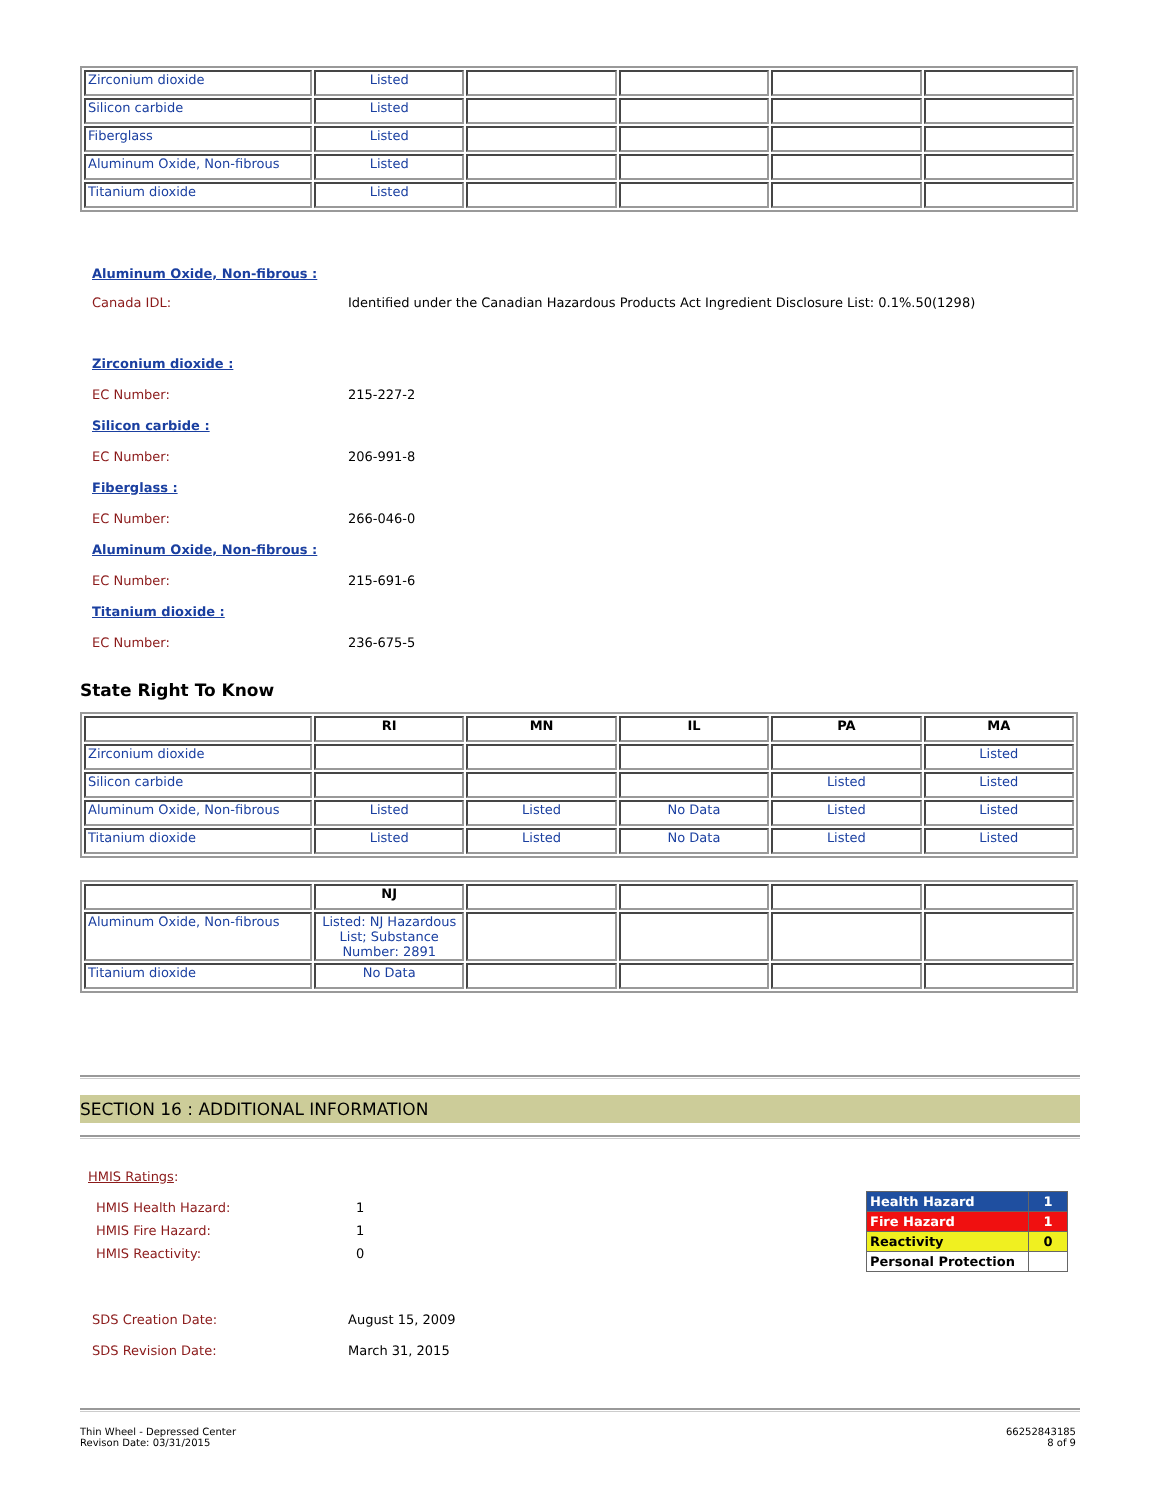| Zirconium dioxide | Listed | | | | |
| Silicon carbide | Listed | | | | |
| Fiberglass | Listed | | | | |
| Aluminum Oxide, Non-fibrous | Listed | | | | |
| Titanium dioxide | Listed | | | | |
Aluminum Oxide, Non-fibrous :
Canada IDL: Identified under the Canadian Hazardous Products Act Ingredient Disclosure List: 0.1%.50(1298)
Zirconium dioxide :
EC Number: 215-227-2
Silicon carbide :
EC Number: 206-991-8
Fiberglass :
EC Number: 266-046-0
Aluminum Oxide, Non-fibrous :
EC Number: 215-691-6
Titanium dioxide :
EC Number: 236-675-5
State Right To Know
| | RI | MN | IL | PA | MA |
| --- | --- | --- | --- | --- | --- |
| Zirconium dioxide | | | | | Listed |
| Silicon carbide | | | | Listed | Listed |
| Aluminum Oxide, Non-fibrous | Listed | Listed | No Data | Listed | Listed |
| Titanium dioxide | Listed | Listed | No Data | Listed | Listed |
| | NJ | | | | |
| --- | --- | --- | --- | --- | --- |
| Aluminum Oxide, Non-fibrous | Listed: NJ Hazardous List; Substance Number: 2891 | | | | |
| Titanium dioxide | No Data | | | | |
SECTION 16 : ADDITIONAL INFORMATION
HMIS Ratings:
HMIS Health Hazard: 1
HMIS Fire Hazard: 1
HMIS Reactivity: 0
| Health Hazard | 1 |
| Fire Hazard | 1 |
| Reactivity | 0 |
| Personal Protection | |
SDS Creation Date: August 15, 2009
SDS Revision Date: March 31, 2015
Thin Wheel - Depressed Center
Revison Date: 03/31/2015
66252843185
8 of 9